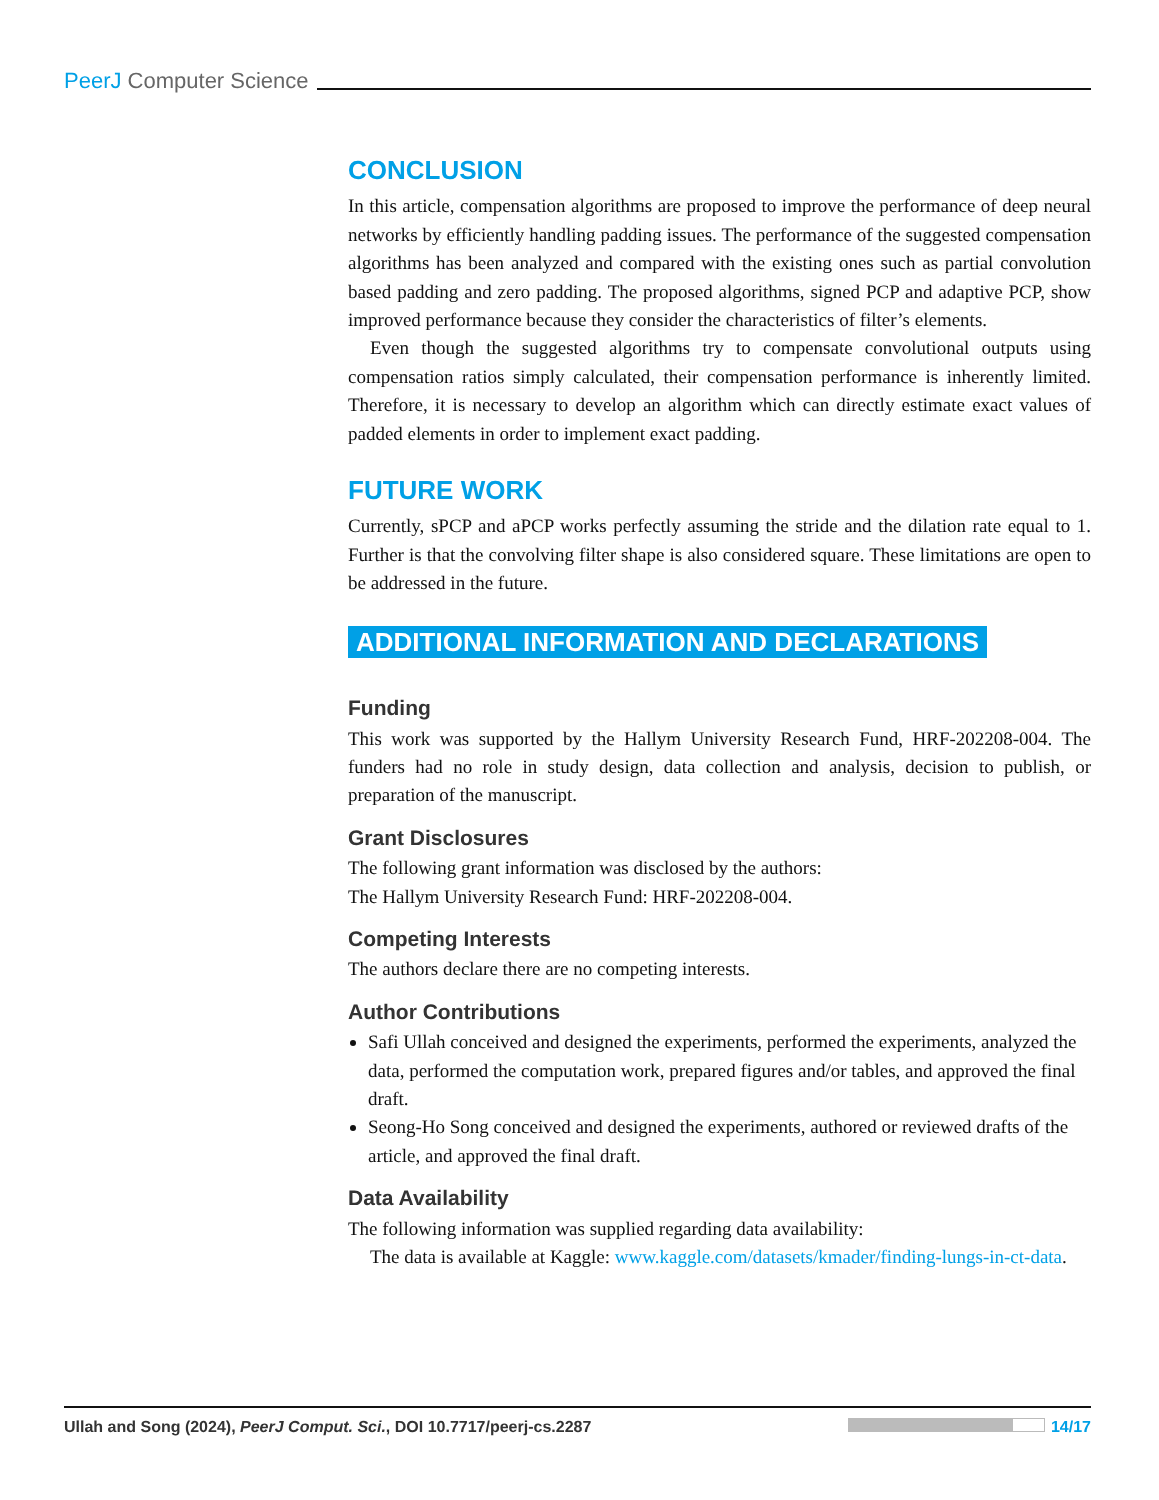PeerJ Computer Science
CONCLUSION
In this article, compensation algorithms are proposed to improve the performance of deep neural networks by efficiently handling padding issues. The performance of the suggested compensation algorithms has been analyzed and compared with the existing ones such as partial convolution based padding and zero padding. The proposed algorithms, signed PCP and adaptive PCP, show improved performance because they consider the characteristics of filter’s elements.
Even though the suggested algorithms try to compensate convolutional outputs using compensation ratios simply calculated, their compensation performance is inherently limited. Therefore, it is necessary to develop an algorithm which can directly estimate exact values of padded elements in order to implement exact padding.
FUTURE WORK
Currently, sPCP and aPCP works perfectly assuming the stride and the dilation rate equal to 1. Further is that the convolving filter shape is also considered square. These limitations are open to be addressed in the future.
ADDITIONAL INFORMATION AND DECLARATIONS
Funding
This work was supported by the Hallym University Research Fund, HRF-202208-004. The funders had no role in study design, data collection and analysis, decision to publish, or preparation of the manuscript.
Grant Disclosures
The following grant information was disclosed by the authors:
The Hallym University Research Fund: HRF-202208-004.
Competing Interests
The authors declare there are no competing interests.
Author Contributions
Safi Ullah conceived and designed the experiments, performed the experiments, analyzed the data, performed the computation work, prepared figures and/or tables, and approved the final draft.
Seong-Ho Song conceived and designed the experiments, authored or reviewed drafts of the article, and approved the final draft.
Data Availability
The following information was supplied regarding data availability:
The data is available at Kaggle: www.kaggle.com/datasets/kmader/finding-lungs-in-ct-data.
Ullah and Song (2024), PeerJ Comput. Sci., DOI 10.7717/peerj-cs.2287
14/17